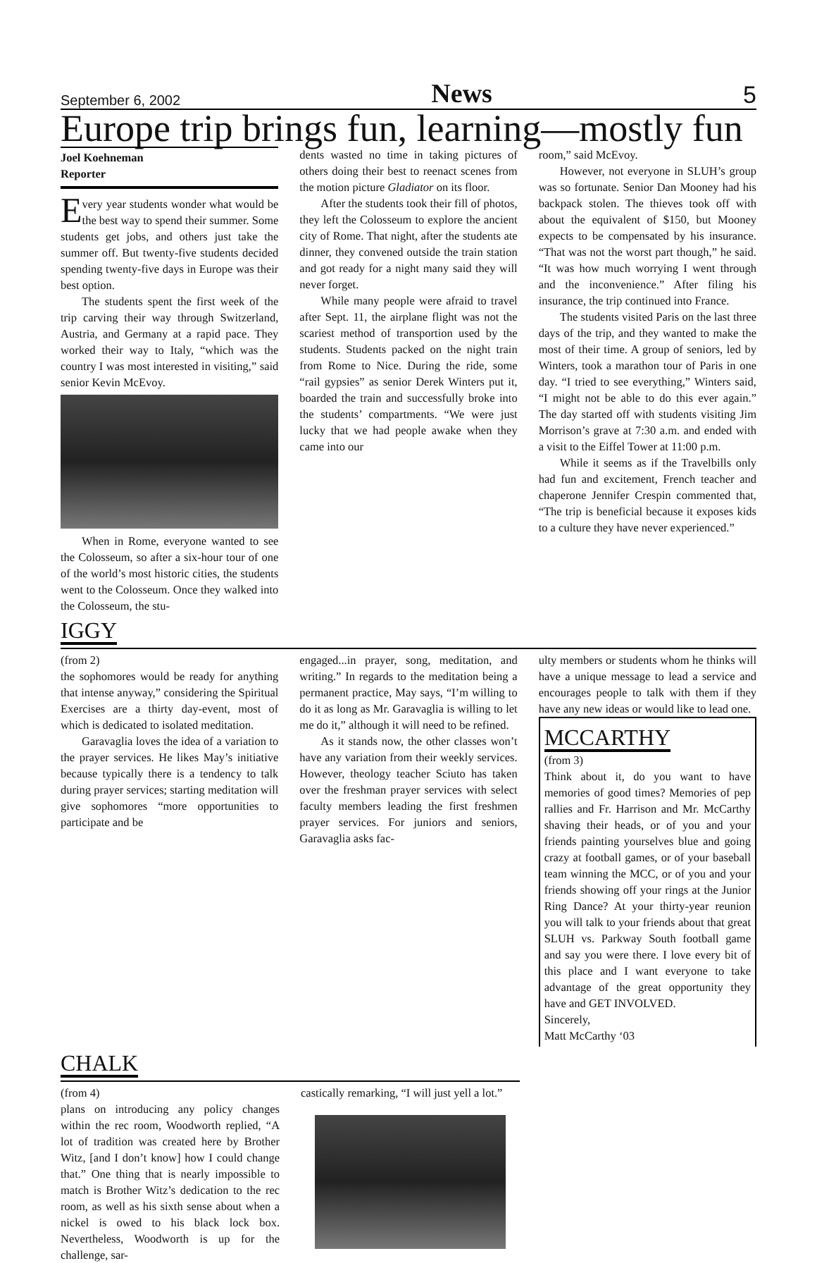September 6, 2002 News 5
Europe trip brings fun, learning—mostly fun
Joel Koehneman
Reporter
Every year students wonder what would be the best way to spend their summer. Some students get jobs, and others just take the summer off. But twenty-five students decided spending twenty-five days in Europe was their best option.
The students spent the first week of the trip carving their way through Switzerland, Austria, and Germany at a rapid pace. They worked their way to Italy, “which was the country I was most interested in visiting,” said senior Kevin McEvoy.
When in Rome, everyone wanted to see the Colosseum, so after a six-hour tour of one of the world’s most historic cities, the students went to the Colosseum. Once they walked into the Colosseum, the stu-
dents wasted no time in taking pictures of others doing their best to reenact scenes from the motion picture Gladiator on its floor.
After the students took their fill of photos, they left the Colosseum to explore the ancient city of Rome. That night, after the students ate dinner, they convened outside the train station and got ready for a night many said they will never forget.
While many people were afraid to travel after Sept. 11, the airplane flight was not the scariest method of transportion used by the students. Students packed on the night train from Rome to Nice. During the ride, some “rail gypsies” as senior Derek Winters put it, boarded the train and successfully broke into the students’ compartments. “We were just lucky that we had people awake when they came into our
room,” said McEvoy.
However, not everyone in SLUH’s group was so fortunate. Senior Dan Mooney had his backpack stolen. The thieves took off with about the equivalent of $150, but Mooney expects to be compensated by his insurance. “That was not the worst part though,” he said. “It was how much worrying I went through and the inconvenience.” After filing his insurance, the trip continued into France.
The students visited Paris on the last three days of the trip, and they wanted to make the most of their time. A group of seniors, led by Winters, took a marathon tour of Paris in one day. “I tried to see everything,” Winters said, “I might not be able to do this ever again.” The day started off with students visiting Jim Morrison’s grave at 7:30 a.m. and ended with a visit to the Eiffel Tower at 11:00 p.m.
While it seems as if the Travelbills only had fun and excitement, French teacher and chaperone Jennifer Crespin commented that, “The trip is beneficial because it exposes kids to a culture they have never experienced.”
IGGY
(from 2)
the sophomores would be ready for anything that intense anyway,” considering the Spiritual Exercises are a thirty day-event, most of which is dedicated to isolated meditation.
Garavaglia loves the idea of a variation to the prayer services. He likes May’s initiative because typically there is a tendency to talk during prayer services; starting meditation will give sophomores “more opportunities to participate and be
engaged...in prayer, song, meditation, and writing.” In regards to the meditation being a permanent practice, May says, “I’m willing to do it as long as Mr. Garavaglia is willing to let me do it,” although it will need to be refined.
As it stands now, the other classes won’t have any variation from their weekly services. However, theology teacher Sciuto has taken over the freshman prayer services with select faculty members leading the first freshmen prayer services. For juniors and seniors, Garavaglia asks fac-
ulty members or students whom he thinks will have a unique message to lead a service and encourages people to talk with them if they have any new ideas or would like to lead one.
MCCARTHY
(from 3)
Think about it, do you want to have memories of good times? Memories of pep rallies and Fr. Harrison and Mr. McCarthy shaving their heads, or of you and your friends painting yourselves blue and going crazy at football games, or of your baseball team winning the MCC, or of you and your friends showing off your rings at the Junior Ring Dance? At your thirty-year reunion you will talk to your friends about that great SLUH vs. Parkway South football game and say you were there. I love every bit of this place and I want everyone to take advantage of the great opportunity they have and GET INVOLVED.
Sincerely,
Matt McCarthy ‘03
CHALK
(from 4)
plans on introducing any policy changes within the rec room, Woodworth replied, “A lot of tradition was created here by Brother Witz, [and I don’t know] how I could change that.” One thing that is nearly impossible to match is Brother Witz’s dedication to the rec room, as well as his sixth sense about when a nickel is owed to his black lock box. Nevertheless, Woodworth is up for the challenge, sar-
castically remarking, “I will just yell a lot.”